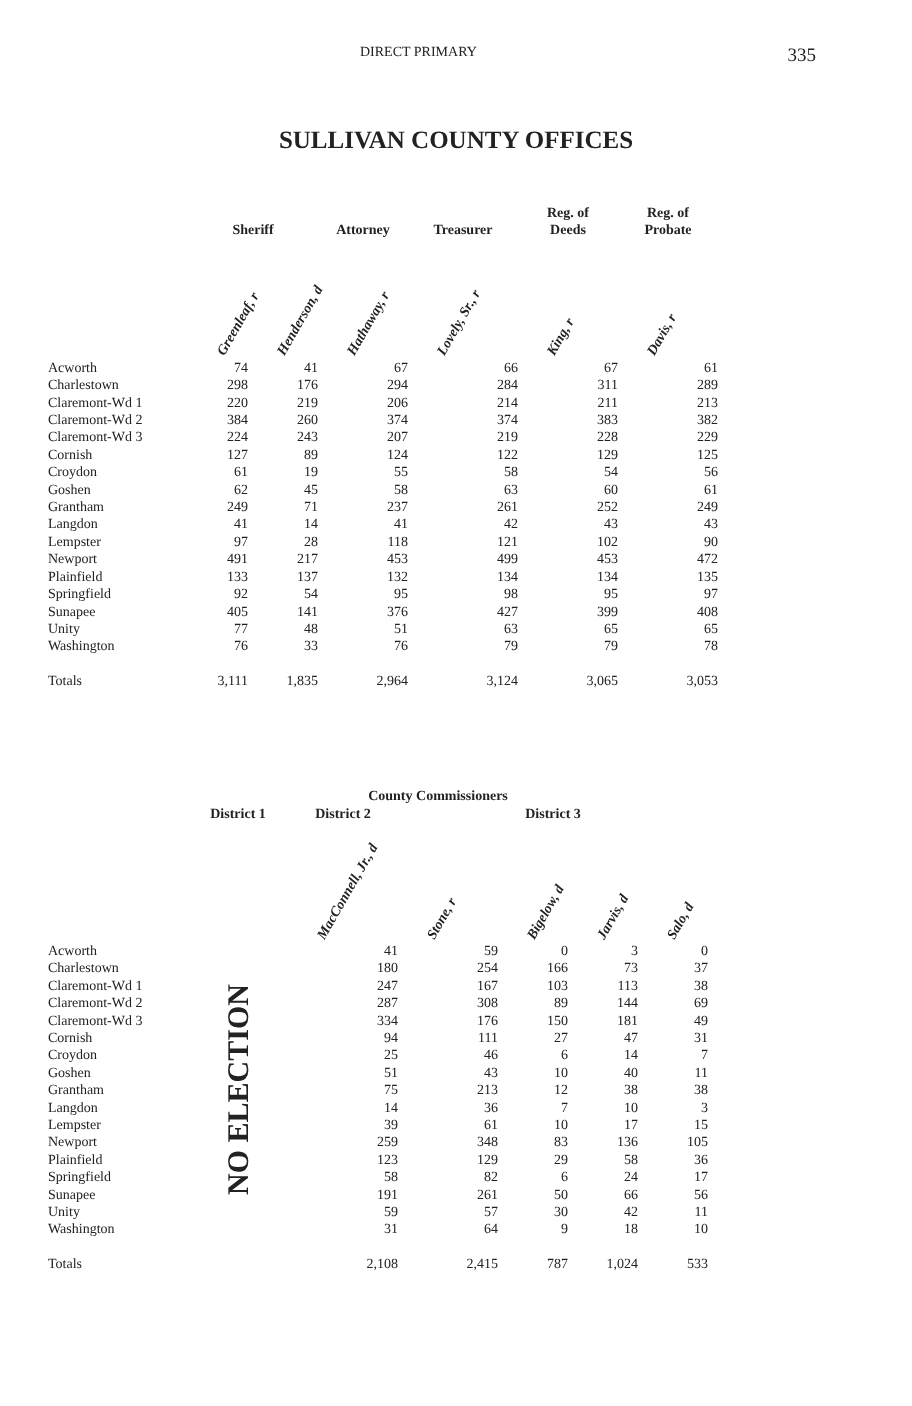DIRECT PRIMARY 335
SULLIVAN COUNTY OFFICES
| | Sheriff | | Attorney | Treasurer | Reg. of Deeds | Reg. of Probate |
| --- | --- | --- | --- | --- | --- | --- |
| | Greenleaf, r | Henderson, d | Hathaway, r | Lovely, Sr., r | King, r | Davis, r |
| Acworth | 74 | 41 | 67 | 66 | 67 | 61 |
| Charlestown | 298 | 176 | 294 | 284 | 311 | 289 |
| Claremont-Wd 1 | 220 | 219 | 206 | 214 | 211 | 213 |
| Claremont-Wd 2 | 384 | 260 | 374 | 374 | 383 | 382 |
| Claremont-Wd 3 | 224 | 243 | 207 | 219 | 228 | 229 |
| Cornish | 127 | 89 | 124 | 122 | 129 | 125 |
| Croydon | 61 | 19 | 55 | 58 | 54 | 56 |
| Goshen | 62 | 45 | 58 | 63 | 60 | 61 |
| Grantham | 249 | 71 | 237 | 261 | 252 | 249 |
| Langdon | 41 | 14 | 41 | 42 | 43 | 43 |
| Lempster | 97 | 28 | 118 | 121 | 102 | 90 |
| Newport | 491 | 217 | 453 | 499 | 453 | 472 |
| Plainfield | 133 | 137 | 132 | 134 | 134 | 135 |
| Springfield | 92 | 54 | 95 | 98 | 95 | 97 |
| Sunapee | 405 | 141 | 376 | 427 | 399 | 408 |
| Unity | 77 | 48 | 51 | 63 | 65 | 65 |
| Washington | 76 | 33 | 76 | 79 | 79 | 78 |
| Totals | 3,111 | 1,835 | 2,964 | 3,124 | 3,065 | 3,053 |
| County Commissioners | | | | | | |
| --- | --- | --- | --- | --- | --- | --- |
| | District 1 | District 2 | District 3 | | | |
| | | MacConnell, Jr., d | Stone, r | Bigelow, d | Jarvis, d | Salo, d |
| Acworth | NO ELECTION | 41 | 59 | 0 | 3 | 0 |
| Charlestown | | 180 | 254 | 166 | 73 | 37 |
| Claremont-Wd 1 | | 247 | 167 | 103 | 113 | 38 |
| Claremont-Wd 2 | | 287 | 308 | 89 | 144 | 69 |
| Claremont-Wd 3 | | 334 | 176 | 150 | 181 | 49 |
| Cornish | | 94 | 111 | 27 | 47 | 31 |
| Croydon | | 25 | 46 | 6 | 14 | 7 |
| Goshen | | 51 | 43 | 10 | 40 | 11 |
| Grantham | | 75 | 213 | 12 | 38 | 38 |
| Langdon | | 14 | 36 | 7 | 10 | 3 |
| Lempster | | 39 | 61 | 10 | 17 | 15 |
| Newport | | 259 | 348 | 83 | 136 | 105 |
| Plainfield | | 123 | 129 | 29 | 58 | 36 |
| Springfield | | 58 | 82 | 6 | 24 | 17 |
| Sunapee | | 191 | 261 | 50 | 66 | 56 |
| Unity | | 59 | 57 | 30 | 42 | 11 |
| Washington | | 31 | 64 | 9 | 18 | 10 |
| Totals | | 2,108 | 2,415 | 787 | 1,024 | 533 |